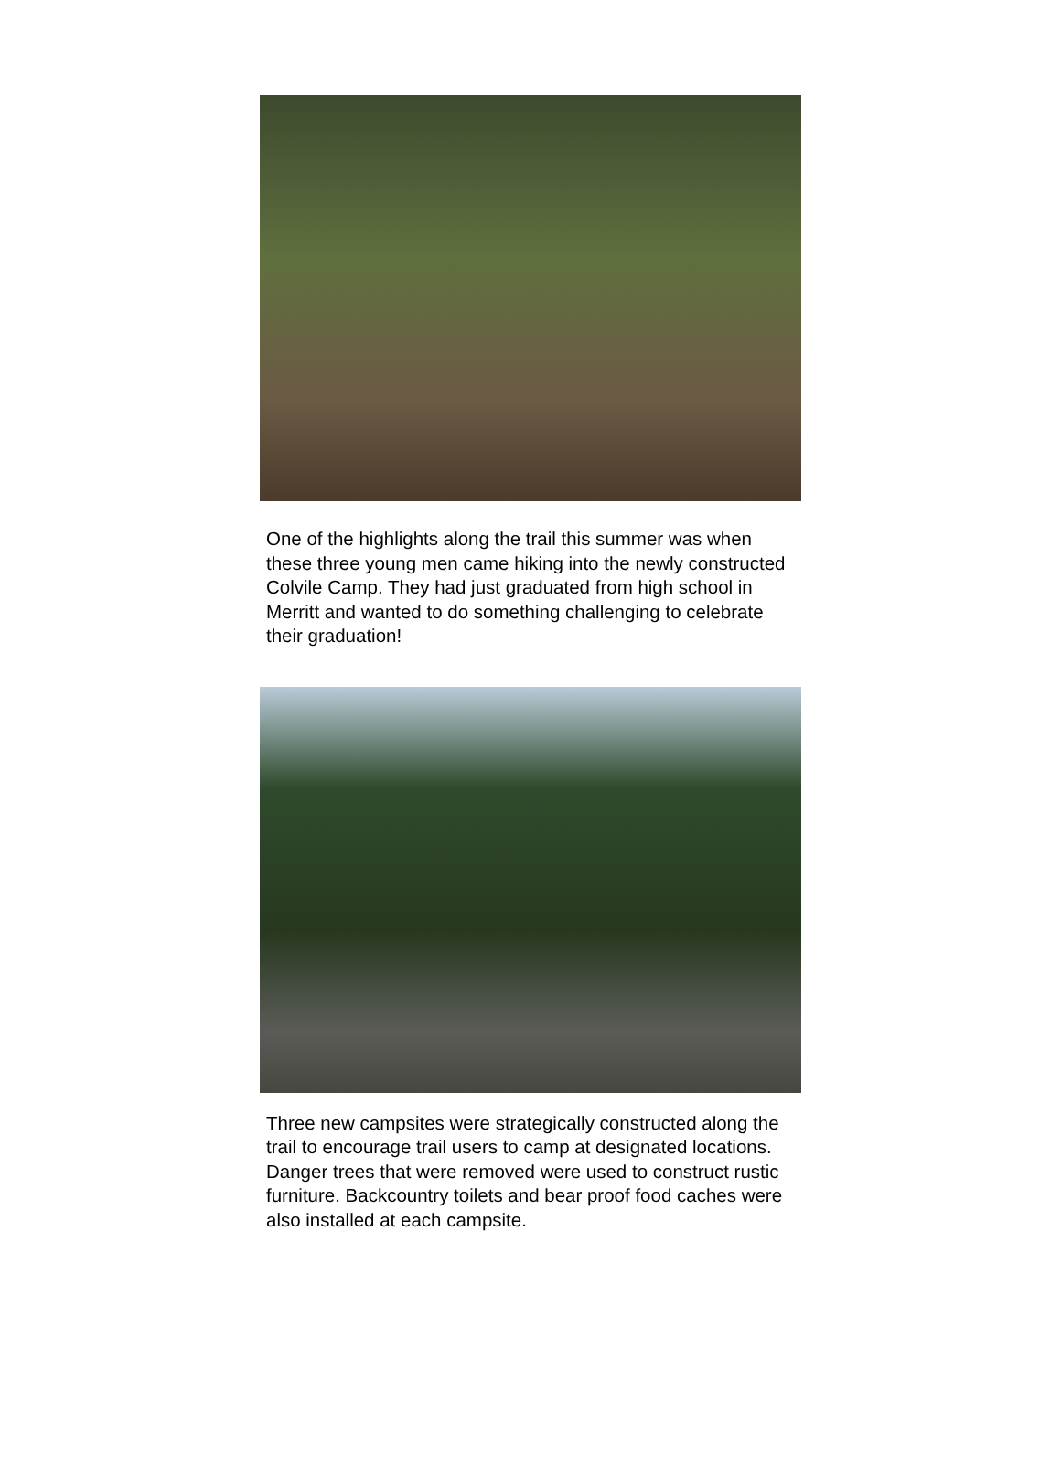One of the highlights along the trail this summer was when these three young men came hiking into the newly constructed Colvile Camp. They had just graduated from high school in Merritt and wanted to do something challenging to celebrate their graduation!
Three new campsites were strategically constructed along the trail to encourage trail users to camp at designated locations. Danger trees that were removed were used to construct rustic furniture. Backcountry toilets and bear proof food caches were also installed at each campsite.